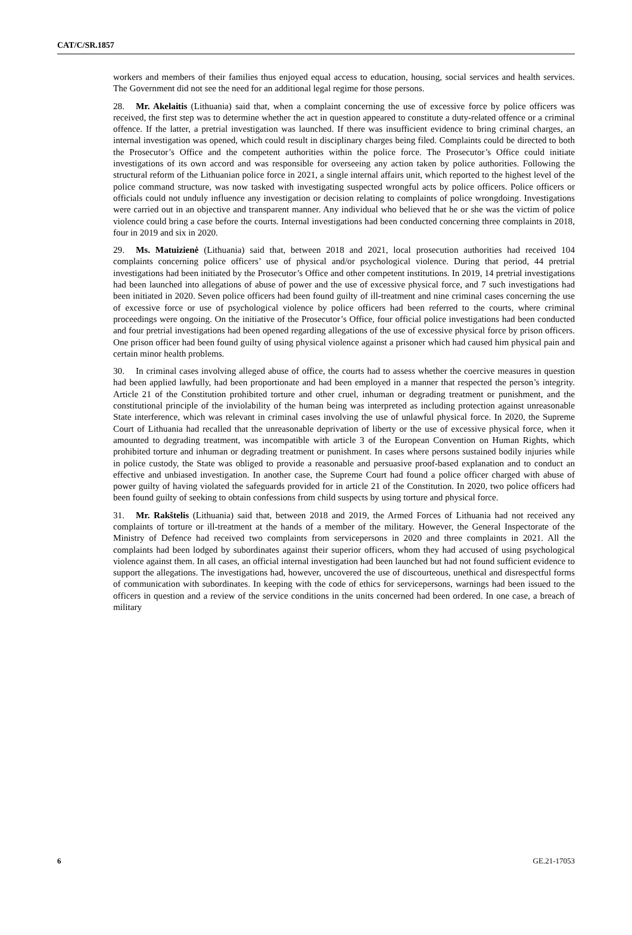CAT/C/SR.1857
workers and members of their families thus enjoyed equal access to education, housing, social services and health services. The Government did not see the need for an additional legal regime for those persons.
28. Mr. Akelaitis (Lithuania) said that, when a complaint concerning the use of excessive force by police officers was received, the first step was to determine whether the act in question appeared to constitute a duty-related offence or a criminal offence. If the latter, a pretrial investigation was launched. If there was insufficient evidence to bring criminal charges, an internal investigation was opened, which could result in disciplinary charges being filed. Complaints could be directed to both the Prosecutor’s Office and the competent authorities within the police force. The Prosecutor’s Office could initiate investigations of its own accord and was responsible for overseeing any action taken by police authorities. Following the structural reform of the Lithuanian police force in 2021, a single internal affairs unit, which reported to the highest level of the police command structure, was now tasked with investigating suspected wrongful acts by police officers. Police officers or officials could not unduly influence any investigation or decision relating to complaints of police wrongdoing. Investigations were carried out in an objective and transparent manner. Any individual who believed that he or she was the victim of police violence could bring a case before the courts. Internal investigations had been conducted concerning three complaints in 2018, four in 2019 and six in 2020.
29. Ms. Matuizienė (Lithuania) said that, between 2018 and 2021, local prosecution authorities had received 104 complaints concerning police officers’ use of physical and/or psychological violence. During that period, 44 pretrial investigations had been initiated by the Prosecutor’s Office and other competent institutions. In 2019, 14 pretrial investigations had been launched into allegations of abuse of power and the use of excessive physical force, and 7 such investigations had been initiated in 2020. Seven police officers had been found guilty of ill-treatment and nine criminal cases concerning the use of excessive force or use of psychological violence by police officers had been referred to the courts, where criminal proceedings were ongoing. On the initiative of the Prosecutor’s Office, four official police investigations had been conducted and four pretrial investigations had been opened regarding allegations of the use of excessive physical force by prison officers. One prison officer had been found guilty of using physical violence against a prisoner which had caused him physical pain and certain minor health problems.
30. In criminal cases involving alleged abuse of office, the courts had to assess whether the coercive measures in question had been applied lawfully, had been proportionate and had been employed in a manner that respected the person’s integrity. Article 21 of the Constitution prohibited torture and other cruel, inhuman or degrading treatment or punishment, and the constitutional principle of the inviolability of the human being was interpreted as including protection against unreasonable State interference, which was relevant in criminal cases involving the use of unlawful physical force. In 2020, the Supreme Court of Lithuania had recalled that the unreasonable deprivation of liberty or the use of excessive physical force, when it amounted to degrading treatment, was incompatible with article 3 of the European Convention on Human Rights, which prohibited torture and inhuman or degrading treatment or punishment. In cases where persons sustained bodily injuries while in police custody, the State was obliged to provide a reasonable and persuasive proof-based explanation and to conduct an effective and unbiased investigation. In another case, the Supreme Court had found a police officer charged with abuse of power guilty of having violated the safeguards provided for in article 21 of the Constitution. In 2020, two police officers had been found guilty of seeking to obtain confessions from child suspects by using torture and physical force.
31. Mr. Rakštelis (Lithuania) said that, between 2018 and 2019, the Armed Forces of Lithuania had not received any complaints of torture or ill-treatment at the hands of a member of the military. However, the General Inspectorate of the Ministry of Defence had received two complaints from servicepersons in 2020 and three complaints in 2021. All the complaints had been lodged by subordinates against their superior officers, whom they had accused of using psychological violence against them. In all cases, an official internal investigation had been launched but had not found sufficient evidence to support the allegations. The investigations had, however, uncovered the use of discourteous, unethical and disrespectful forms of communication with subordinates. In keeping with the code of ethics for servicepersons, warnings had been issued to the officers in question and a review of the service conditions in the units concerned had been ordered. In one case, a breach of military
6 GE.21-17053